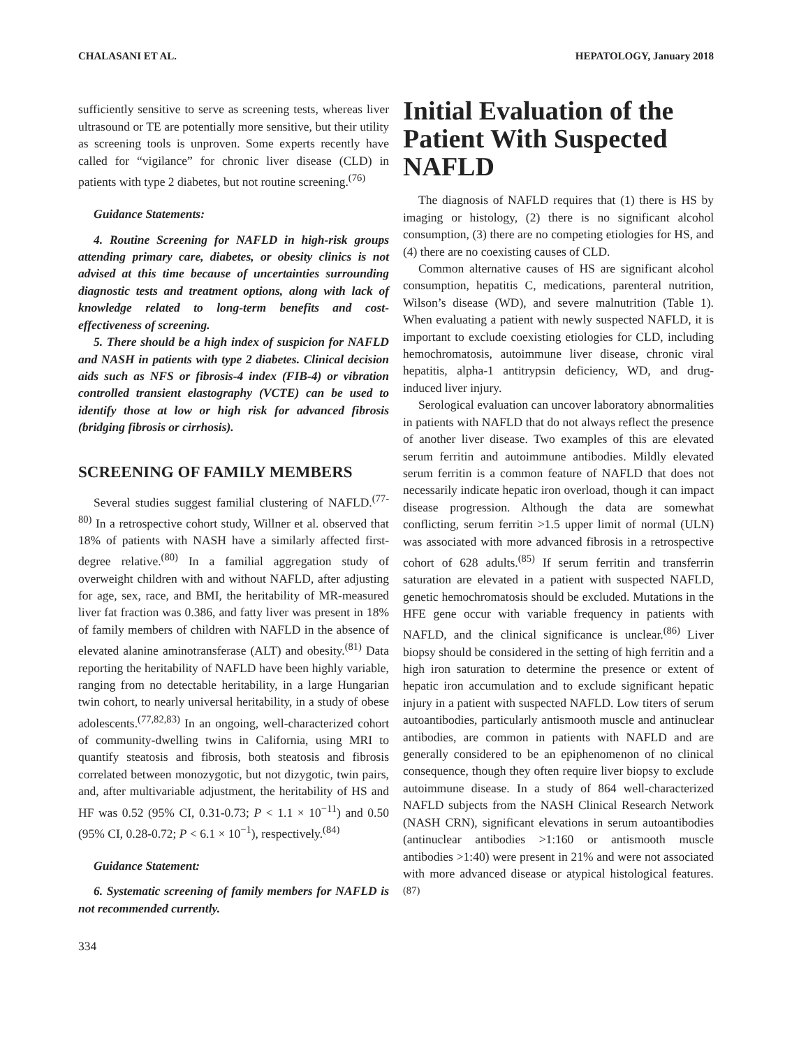CHALASANI ET AL. HEPATOLOGY, January 2018
sufficiently sensitive to serve as screening tests, whereas liver ultrasound or TE are potentially more sensitive, but their utility as screening tools is unproven. Some experts recently have called for “vigilance” for chronic liver disease (CLD) in patients with type 2 diabetes, but not routine screening.<sup>(76)</sup>
Guidance Statements:
4. Routine Screening for NAFLD in high-risk groups attending primary care, diabetes, or obesity clinics is not advised at this time because of uncertainties surrounding diagnostic tests and treatment options, along with lack of knowledge related to long-term benefits and cost-effectiveness of screening.
5. There should be a high index of suspicion for NAFLD and NASH in patients with type 2 diabetes. Clinical decision aids such as NFS or fibrosis-4 index (FIB-4) or vibration controlled transient elastography (VCTE) can be used to identify those at low or high risk for advanced fibrosis (bridging fibrosis or cirrhosis).
SCREENING OF FAMILY MEMBERS
Several studies suggest familial clustering of NAFLD.<sup>(77-80)</sup> In a retrospective cohort study, Willner et al. observed that 18% of patients with NASH have a similarly affected first-degree relative.<sup>(80)</sup> In a familial aggregation study of overweight children with and without NAFLD, after adjusting for age, sex, race, and BMI, the heritability of MR-measured liver fat fraction was 0.386, and fatty liver was present in 18% of family members of children with NAFLD in the absence of elevated alanine aminotransferase (ALT) and obesity.<sup>(81)</sup> Data reporting the heritability of NAFLD have been highly variable, ranging from no detectable heritability, in a large Hungarian twin cohort, to nearly universal heritability, in a study of obese adolescents.<sup>(77,82,83)</sup> In an ongoing, well-characterized cohort of community-dwelling twins in California, using MRI to quantify steatosis and fibrosis, both steatosis and fibrosis correlated between monozygotic, but not dizygotic, twin pairs, and, after multivariable adjustment, the heritability of HS and HF was 0.52 (95% CI, 0.31-0.73; P < 1.1 × 10<sup>−11</sup>) and 0.50 (95% CI, 0.28-0.72; P < 6.1 × 10<sup>−1</sup>), respectively.<sup>(84)</sup>
Guidance Statement:
6. Systematic screening of family members for NAFLD is not recommended currently.
334
Initial Evaluation of the Patient With Suspected NAFLD
The diagnosis of NAFLD requires that (1) there is HS by imaging or histology, (2) there is no significant alcohol consumption, (3) there are no competing etiologies for HS, and (4) there are no coexisting causes of CLD.
Common alternative causes of HS are significant alcohol consumption, hepatitis C, medications, parenteral nutrition, Wilson’s disease (WD), and severe malnutrition (Table 1). When evaluating a patient with newly suspected NAFLD, it is important to exclude coexisting etiologies for CLD, including hemochromatosis, autoimmune liver disease, chronic viral hepatitis, alpha-1 antitrypsin deficiency, WD, and drug-induced liver injury.
Serological evaluation can uncover laboratory abnormalities in patients with NAFLD that do not always reflect the presence of another liver disease. Two examples of this are elevated serum ferritin and autoimmune antibodies. Mildly elevated serum ferritin is a common feature of NAFLD that does not necessarily indicate hepatic iron overload, though it can impact disease progression. Although the data are somewhat conflicting, serum ferritin >1.5 upper limit of normal (ULN) was associated with more advanced fibrosis in a retrospective cohort of 628 adults.<sup>(85)</sup> If serum ferritin and transferrin saturation are elevated in a patient with suspected NAFLD, genetic hemochromatosis should be excluded. Mutations in the HFE gene occur with variable frequency in patients with NAFLD, and the clinical significance is unclear.<sup>(86)</sup> Liver biopsy should be considered in the setting of high ferritin and a high iron saturation to determine the presence or extent of hepatic iron accumulation and to exclude significant hepatic injury in a patient with suspected NAFLD. Low titers of serum autoantibodies, particularly antismooth muscle and antinuclear antibodies, are common in patients with NAFLD and are generally considered to be an epiphenomenon of no clinical consequence, though they often require liver biopsy to exclude autoimmune disease. In a study of 864 well-characterized NAFLD subjects from the NASH Clinical Research Network (NASH CRN), significant elevations in serum autoantibodies (antinuclear antibodies >1:160 or antismooth muscle antibodies >1:40) were present in 21% and were not associated with more advanced disease or atypical histological features.<sup>(87)</sup>